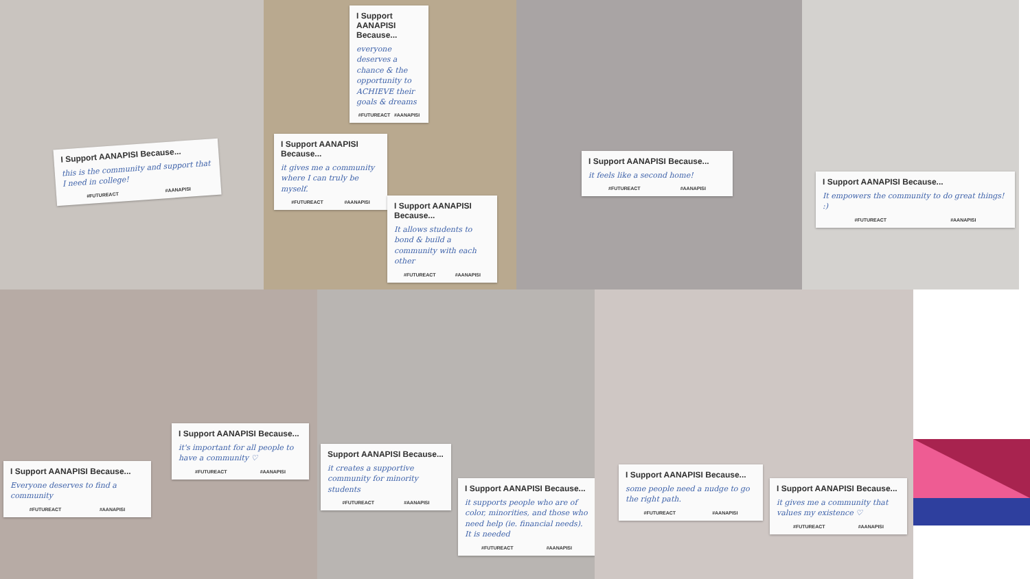I Support AANAPISI Because...
this is the community and support that I need in college!
#FUTUREACT #AANAPISI
I Support AANAPISI Because...
everyone deserves a chance & the opportunity to ACHIEVE their goals & dreams
#FUTUREACT #AANAPISI
I Support AANAPISI Because...
it gives me a community where I can truly be myself.
#FUTUREACT #AANAPISI
I Support AANAPISI Because...
It allows students to bond & build a community with each other
#FUTUREACT #AANAPISI
I Support AANAPISI Because...
it feels like a second home!
#FUTUREACT #AANAPISI
I Support AANAPISI Because...
It empowers the community to do great things! :)
#FUTUREACT #AANAPISI
I Support AANAPISI Because...
Everyone deserves to find a community
#FUTUREACT #AANAPISI
I Support AANAPISI Because...
it's important for all people to have a community ♡
#FUTUREACT #AANAPISI
Support AANAPISI Because...
it creates a supportive community for minority students
#FUTUREACT #AANAPISI
I Support AANAPISI Because...
it supports people who are of color, minorities, and those who need help (ie. financial needs). It is needed
#FUTUREACT #AANAPISI
I Support AANAPISI Because...
some people need a nudge to go the right path.
#FUTUREACT #AANAPISI
I Support AANAPISI Because...
it gives me a community that values my existence ♡
#FUTUREACT #AANAPISI